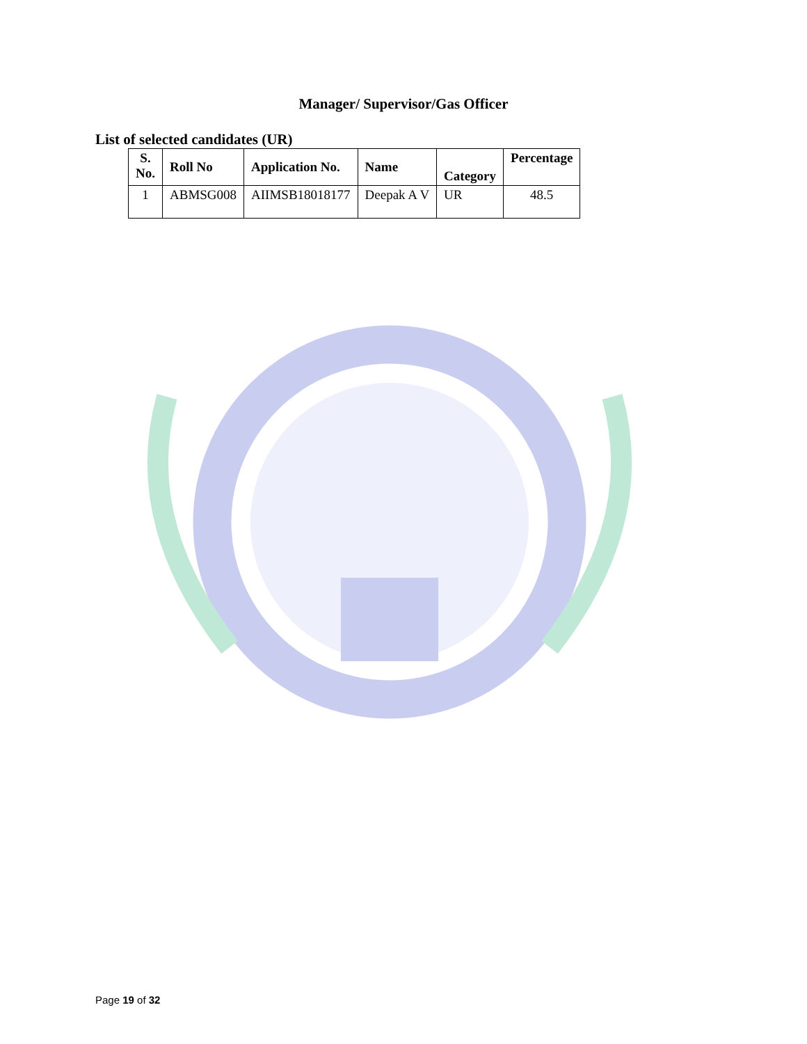Manager/ Supervisor/Gas Officer
List of selected candidates (UR)
| S. No. | Roll No | Application No. | Name | Category | Percentage |
| --- | --- | --- | --- | --- | --- |
| 1 | ABMSG008 | AIIMSB18018177 | Deepak A V | UR | 48.5 |
Page 19 of 32